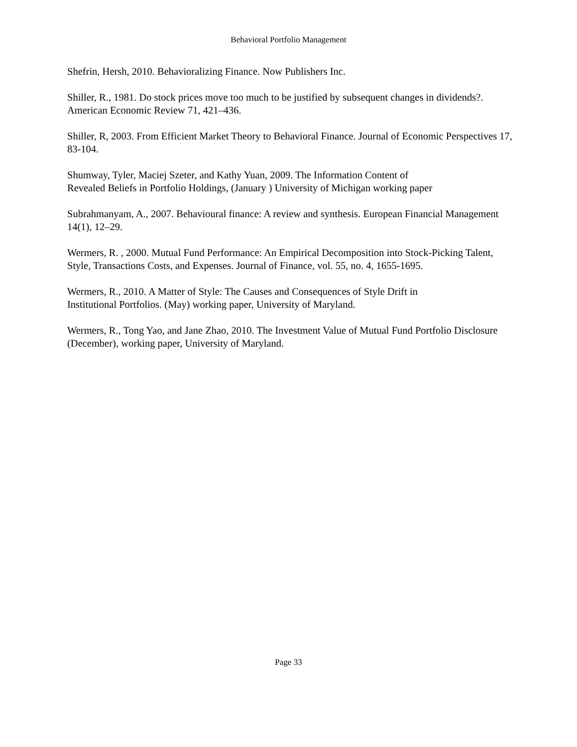Behavioral Portfolio Management
Shefrin, Hersh, 2010. Behavioralizing Finance. Now Publishers Inc.
Shiller, R., 1981. Do stock prices move too much to be justified by subsequent changes in dividends?. American Economic Review 71, 421–436.
Shiller, R, 2003. From Efficient Market Theory to Behavioral Finance. Journal of Economic Perspectives 17, 83-104.
Shumway, Tyler, Maciej Szeter, and Kathy Yuan, 2009. The Information Content of
Revealed Beliefs in Portfolio Holdings, (January ) University of Michigan working paper
Subrahmanyam, A., 2007. Behavioural finance: A review and synthesis. European Financial Management 14(1), 12–29.
Wermers, R. , 2000. Mutual Fund Performance: An Empirical Decomposition into Stock-Picking Talent, Style, Transactions Costs, and Expenses. Journal of Finance, vol. 55, no. 4, 1655-1695.
Wermers, R., 2010. A Matter of Style: The Causes and Consequences of Style Drift in
Institutional Portfolios. (May) working paper, University of Maryland.
Wermers, R., Tong Yao, and Jane Zhao, 2010. The Investment Value of Mutual Fund Portfolio Disclosure (December), working paper, University of Maryland.
Page 33